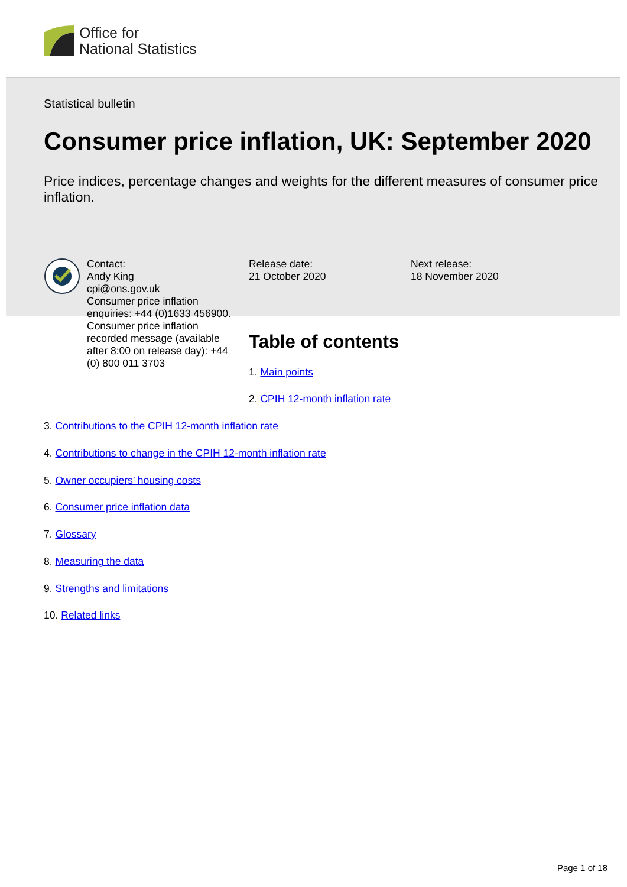Office for
National Statistics
Statistical bulletin
Consumer price inflation, UK: September 2020
Price indices, percentage changes and weights for the different measures of consumer price inflation.
Contact:
Andy King
cpi@ons.gov.uk
Consumer price inflation enquiries: +44 (0)1633 456900.
Consumer price inflation recorded message (available after 8:00 on release day): +44 (0) 800 011 3703
Release date:
21 October 2020
Next release:
18 November 2020
Table of contents
1. Main points
2. CPIH 12-month inflation rate
3. Contributions to the CPIH 12-month inflation rate
4. Contributions to change in the CPIH 12-month inflation rate
5. Owner occupiers’ housing costs
6. Consumer price inflation data
7. Glossary
8. Measuring the data
9. Strengths and limitations
10. Related links
Page 1 of 18